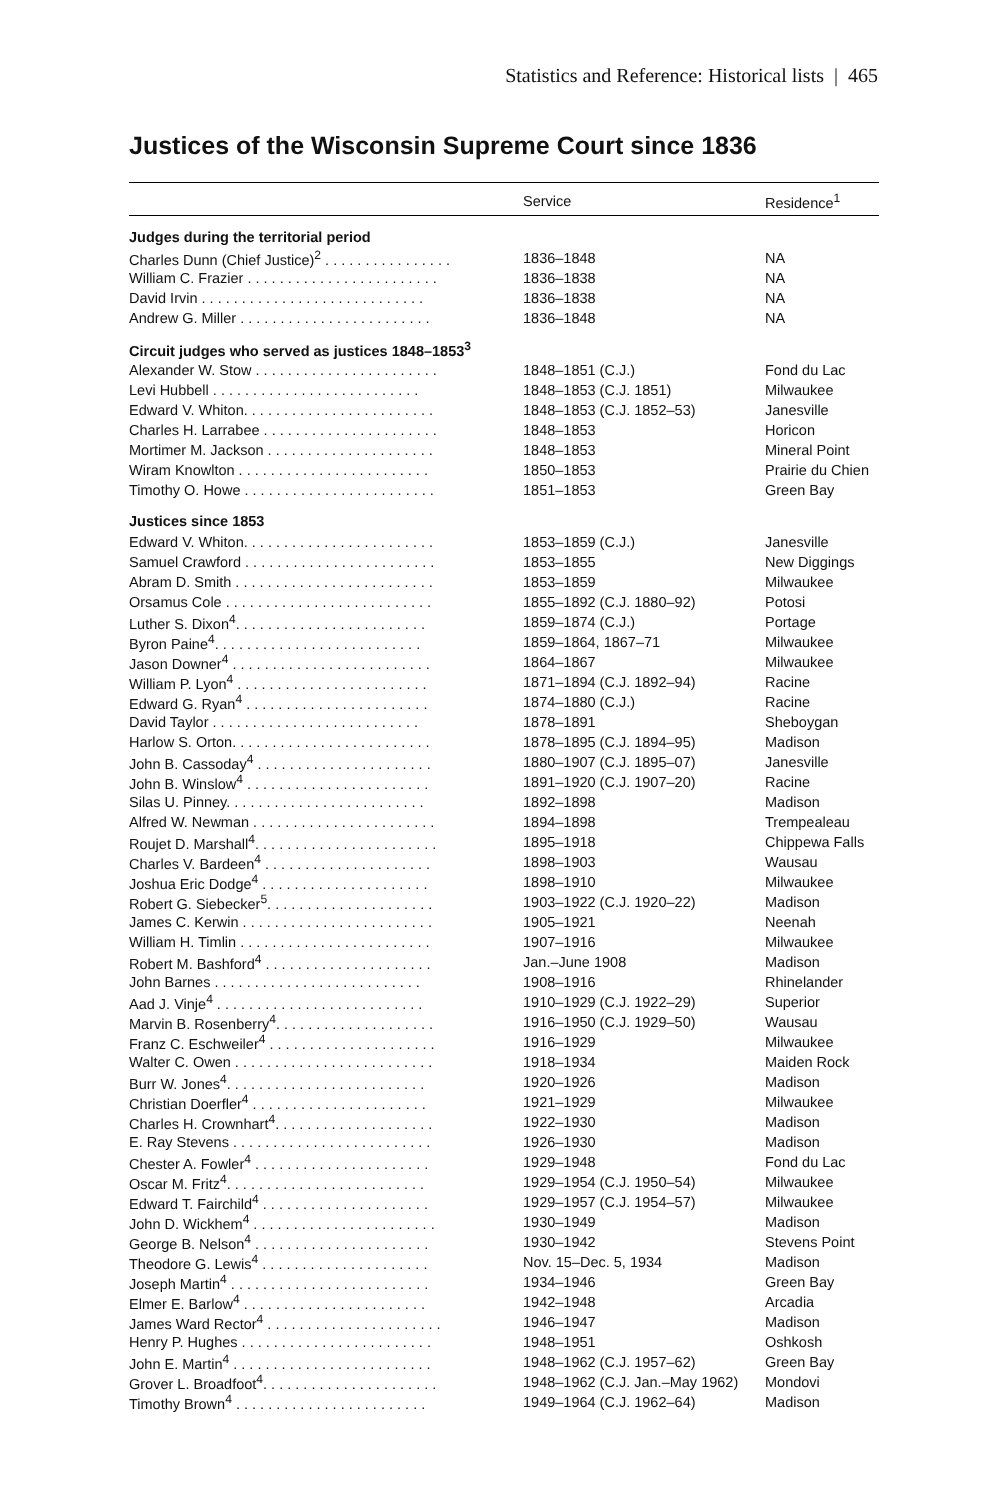Statistics and Reference: Historical lists | 465
Justices of the Wisconsin Supreme Court since 1836
| | Service | Residence<sup>1</sup> |
| --- | --- | --- |
| Judges during the territorial period | | |
| Charles Dunn (Chief Justice)<sup>2</sup> . . . . . . . . . . . . . . . . | 1836–1848 | NA |
| William C. Frazier . . . . . . . . . . . . . . . . . . . . . . . . | 1836–1838 | NA |
| David Irvin . . . . . . . . . . . . . . . . . . . . . . . . . . . . | 1836–1838 | NA |
| Andrew G. Miller . . . . . . . . . . . . . . . . . . . . . . . . | 1836–1848 | NA |
| Circuit judges who served as justices 1848–1853<sup>3</sup> | | |
| Alexander W. Stow . . . . . . . . . . . . . . . . . . . . . . . | 1848–1851 (C.J.) | Fond du Lac |
| Levi Hubbell . . . . . . . . . . . . . . . . . . . . . . . . . . | 1848–1853 (C.J. 1851) | Milwaukee |
| Edward V. Whiton. . . . . . . . . . . . . . . . . . . . . . . . | 1848–1853 (C.J. 1852–53) | Janesville |
| Charles H. Larrabee . . . . . . . . . . . . . . . . . . . . . . | 1848–1853 | Horicon |
| Mortimer M. Jackson . . . . . . . . . . . . . . . . . . . . . | 1848–1853 | Mineral Point |
| Wiram Knowlton . . . . . . . . . . . . . . . . . . . . . . . . | 1850–1853 | Prairie du Chien |
| Timothy O. Howe . . . . . . . . . . . . . . . . . . . . . . . . | 1851–1853 | Green Bay |
| Justices since 1853 | | |
| Edward V. Whiton. . . . . . . . . . . . . . . . . . . . . . . . | 1853–1859 (C.J.) | Janesville |
| Samuel Crawford . . . . . . . . . . . . . . . . . . . . . . . . | 1853–1855 | New Diggings |
| Abram D. Smith . . . . . . . . . . . . . . . . . . . . . . . . . | 1853–1859 | Milwaukee |
| Orsamus Cole . . . . . . . . . . . . . . . . . . . . . . . . . . | 1855–1892 (C.J. 1880–92) | Potosi |
| Luther S. Dixon<sup>4</sup>. . . . . . . . . . . . . . . . . . . . . . . . | 1859–1874 (C.J.) | Portage |
| Byron Paine<sup>4</sup>. . . . . . . . . . . . . . . . . . . . . . . . . . | 1859–1864, 1867–71 | Milwaukee |
| Jason Downer<sup>4</sup> . . . . . . . . . . . . . . . . . . . . . . . . . | 1864–1867 | Milwaukee |
| William P. Lyon<sup>4</sup> . . . . . . . . . . . . . . . . . . . . . . . . | 1871–1894 (C.J. 1892–94) | Racine |
| Edward G. Ryan<sup>4</sup> . . . . . . . . . . . . . . . . . . . . . . . | 1874–1880 (C.J.) | Racine |
| David Taylor . . . . . . . . . . . . . . . . . . . . . . . . . . | 1878–1891 | Sheboygan |
| Harlow S. Orton. . . . . . . . . . . . . . . . . . . . . . . . . | 1878–1895 (C.J. 1894–95) | Madison |
| John B. Cassoday<sup>4</sup> . . . . . . . . . . . . . . . . . . . . . . | 1880–1907 (C.J. 1895–07) | Janesville |
| John B. Winslow<sup>4</sup> . . . . . . . . . . . . . . . . . . . . . . . | 1891–1920 (C.J. 1907–20) | Racine |
| Silas U. Pinney. . . . . . . . . . . . . . . . . . . . . . . . . | 1892–1898 | Madison |
| Alfred W. Newman . . . . . . . . . . . . . . . . . . . . . . . | 1894–1898 | Trempealeau |
| Roujet D. Marshall<sup>4</sup>. . . . . . . . . . . . . . . . . . . . . . . | 1895–1918 | Chippewa Falls |
| Charles V. Bardeen<sup>4</sup> . . . . . . . . . . . . . . . . . . . . . | 1898–1903 | Wausau |
| Joshua Eric Dodge<sup>4</sup> . . . . . . . . . . . . . . . . . . . . . | 1898–1910 | Milwaukee |
| Robert G. Siebecker<sup>5</sup>. . . . . . . . . . . . . . . . . . . . . | 1903–1922 (C.J. 1920–22) | Madison |
| James C. Kerwin . . . . . . . . . . . . . . . . . . . . . . . . | 1905–1921 | Neenah |
| William H. Timlin . . . . . . . . . . . . . . . . . . . . . . . . | 1907–1916 | Milwaukee |
| Robert M. Bashford<sup>4</sup> . . . . . . . . . . . . . . . . . . . . . | Jan.–June 1908 | Madison |
| John Barnes . . . . . . . . . . . . . . . . . . . . . . . . . . | 1908–1916 | Rhinelander |
| Aad J. Vinje<sup>4</sup> . . . . . . . . . . . . . . . . . . . . . . . . . . | 1910–1929 (C.J. 1922–29) | Superior |
| Marvin B. Rosenberry<sup>4</sup>. . . . . . . . . . . . . . . . . . . . | 1916–1950 (C.J. 1929–50) | Wausau |
| Franz C. Eschweiler<sup>4</sup> . . . . . . . . . . . . . . . . . . . . . | 1916–1929 | Milwaukee |
| Walter C. Owen . . . . . . . . . . . . . . . . . . . . . . . . . | 1918–1934 | Maiden Rock |
| Burr W. Jones<sup>4</sup>. . . . . . . . . . . . . . . . . . . . . . . . . | 1920–1926 | Madison |
| Christian Doerfler<sup>4</sup> . . . . . . . . . . . . . . . . . . . . . . | 1921–1929 | Milwaukee |
| Charles H. Crownhart<sup>4</sup>. . . . . . . . . . . . . . . . . . . . | 1922–1930 | Madison |
| E. Ray Stevens . . . . . . . . . . . . . . . . . . . . . . . . . | 1926–1930 | Madison |
| Chester A. Fowler<sup>4</sup> . . . . . . . . . . . . . . . . . . . . . . | 1929–1948 | Fond du Lac |
| Oscar M. Fritz<sup>4</sup>. . . . . . . . . . . . . . . . . . . . . . . . . | 1929–1954 (C.J. 1950–54) | Milwaukee |
| Edward T. Fairchild<sup>4</sup> . . . . . . . . . . . . . . . . . . . . . | 1929–1957 (C.J. 1954–57) | Milwaukee |
| John D. Wickhem<sup>4</sup> . . . . . . . . . . . . . . . . . . . . . . . | 1930–1949 | Madison |
| George B. Nelson<sup>4</sup> . . . . . . . . . . . . . . . . . . . . . . | 1930–1942 | Stevens Point |
| Theodore G. Lewis<sup>4</sup> . . . . . . . . . . . . . . . . . . . . . | Nov. 15–Dec. 5, 1934 | Madison |
| Joseph Martin<sup>4</sup> . . . . . . . . . . . . . . . . . . . . . . . . . | 1934–1946 | Green Bay |
| Elmer E. Barlow<sup>4</sup> . . . . . . . . . . . . . . . . . . . . . . . | 1942–1948 | Arcadia |
| James Ward Rector<sup>4</sup> . . . . . . . . . . . . . . . . . . . . . . | 1946–1947 | Madison |
| Henry P. Hughes . . . . . . . . . . . . . . . . . . . . . . . . | 1948–1951 | Oshkosh |
| John E. Martin<sup>4</sup> . . . . . . . . . . . . . . . . . . . . . . . . . | 1948–1962 (C.J. 1957–62) | Green Bay |
| Grover L. Broadfoot<sup>4</sup>. . . . . . . . . . . . . . . . . . . . . . | 1948–1962 (C.J. Jan.–May 1962) | Mondovi |
| Timothy Brown<sup>4</sup> . . . . . . . . . . . . . . . . . . . . . . . . | 1949–1964 (C.J. 1962–64) | Madison |